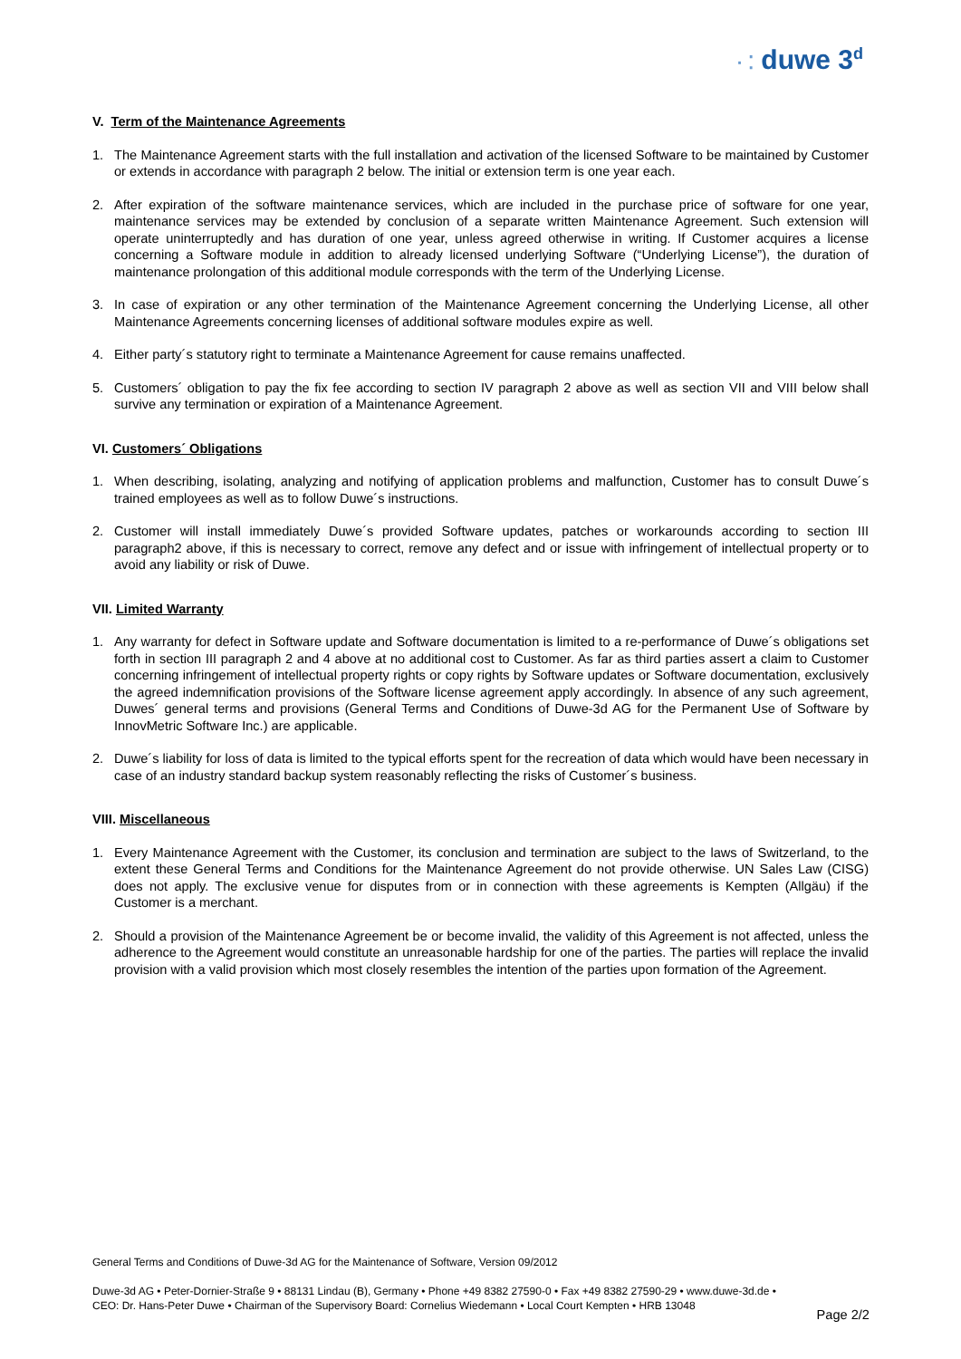· ⁚ duwe 3<sup>d</sup>
V. Term of the Maintenance Agreements
1. The Maintenance Agreement starts with the full installation and activation of the licensed Software to be maintained by Customer or extends in accordance with paragraph 2 below. The initial or extension term is one year each.
2. After expiration of the software maintenance services, which are included in the purchase price of software for one year, maintenance services may be extended by conclusion of a separate written Maintenance Agreement. Such extension will operate uninterruptedly and has duration of one year, unless agreed otherwise in writing. If Customer acquires a license concerning a Software module in addition to already licensed underlying Software (“Underlying License”), the duration of maintenance prolongation of this additional module corresponds with the term of the Underlying License.
3. In case of expiration or any other termination of the Maintenance Agreement concerning the Underlying License, all other Maintenance Agreements concerning licenses of additional software modules expire as well.
4. Either party´s statutory right to terminate a Maintenance Agreement for cause remains unaffected.
5. Customers´ obligation to pay the fix fee according to section IV paragraph 2 above as well as section VII and VIII below shall survive any termination or expiration of a Maintenance Agreement.
VI. Customers´ Obligations
1. When describing, isolating, analyzing and notifying of application problems and malfunction, Customer has to consult Duwe´s trained employees as well as to follow Duwe´s instructions.
2. Customer will install immediately Duwe´s provided Software updates, patches or workarounds according to section III paragraph2 above, if this is necessary to correct, remove any defect and or issue with infringement of intellectual property or to avoid any liability or risk of Duwe.
VII. Limited Warranty
1. Any warranty for defect in Software update and Software documentation is limited to a re-performance of Duwe´s obligations set forth in section III paragraph 2 and 4 above at no additional cost to Customer. As far as third parties assert a claim to Customer concerning infringement of intellectual property rights or copy rights by Software updates or Software documentation, exclusively the agreed indemnification provisions of the Software license agreement apply accordingly. In absence of any such agreement, Duwes´ general terms and provisions (General Terms and Conditions of Duwe-3d AG for the Permanent Use of Software by InnovMetric Software Inc.) are applicable.
2. Duwe´s liability for loss of data is limited to the typical efforts spent for the recreation of data which would have been necessary in case of an industry standard backup system reasonably reflecting the risks of Customer´s business.
VIII. Miscellaneous
1. Every Maintenance Agreement with the Customer, its conclusion and termination are subject to the laws of Switzerland, to the extent these General Terms and Conditions for the Maintenance Agreement do not provide otherwise. UN Sales Law (CISG) does not apply. The exclusive venue for disputes from or in connection with these agreements is Kempten (Allgäu) if the Customer is a merchant.
2. Should a provision of the Maintenance Agreement be or become invalid, the validity of this Agreement is not affected, unless the adherence to the Agreement would constitute an unreasonable hardship for one of the parties. The parties will replace the invalid provision with a valid provision which most closely resembles the intention of the parties upon formation of the Agreement.
General Terms and Conditions of Duwe-3d AG for the Maintenance of Software, Version 09/2012
Duwe-3d AG • Peter-Dornier-Straße 9 • 88131 Lindau (B), Germany • Phone +49 8382 27590-0 • Fax +49 8382 27590-29 • www.duwe-3d.de •
CEO: Dr. Hans-Peter Duwe • Chairman of the Supervisory Board: Cornelius Wiedemann • Local Court Kempten • HRB 13048
Page 2/2